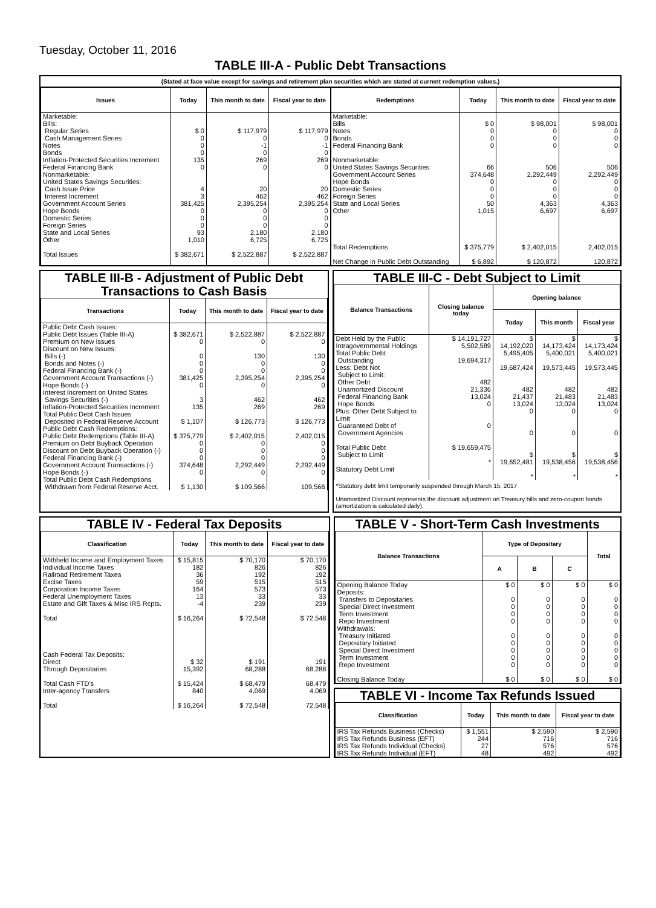Tuesday, October 11, 2016
TABLE III-A - Public Debt Transactions
(Stated at face value except for savings and retirement plan securities which are stated at current redemption values.)
| Issues | Today | This month to date | Fiscal year to date |
| --- | --- | --- | --- |
| Marketable: Bills: Regular Series Cash Management Series Notes Bonds Inflation-Protected Securities Increment Federal Financing Bank Nonmarketable: United States Savings Securities: Cash Issue Price Interest Increment Government Account Series Hope Bonds Domestic Series Foreign Series State and Local Series Other Total Issues | $ 0 0 0 0 135 0 4 3 381,425 0 0 0 93 1,010 $ 382,671 | $ 117,979 0 -1 0 269 0 20 462 2,395,254 0 0 0 2,180 6,725 $ 2,522,887 | $ 117,979 0 -1 0 269 0 20 462 2,395,254 0 0 0 2,180 6,725 $ 2,522,887 |
| Redemptions | Today | This month to date | Fiscal year to date |
| --- | --- | --- | --- |
| Marketable: Bills Notes Bonds Federal Financing Bank Nonmarketable: United States Savings Securities Government Account Series Hope Bonds Domestic Series Foreign Series State and Local Series Other Total Redemptions Net Change in Public Debt Outstanding | $ 0 0 0 0 66 374,648 0 0 0 50 1,015 $ 375,779 $ 6,892 | $ 98,001 0 0 0 506 2,292,449 0 0 0 4,363 6,697 $ 2,402,015 $ 120,872 | $ 98,001 0 0 0 506 2,292,449 0 0 0 4,363 6,697 2,402,015 120,872 |
TABLE III-B - Adjustment of Public Debt Transactions to Cash Basis
| Transactions | Today | This month to date | Fiscal year to date |
| --- | --- | --- | --- |
| Public Debt Cash Issues: Public Debt Issues (Table III-A) Premium on New Issues Discount on New Issues: Bills (-) Bonds and Notes (-) Federal Financing Bank (-) Government Account Transactions (-) Hope Bonds (-) Interest Increment on United States Savings Securities (-) Inflation-Protected Securities Increment Total Public Debt Cash Issues Deposited in Federal Reserve Account Public Debt Cash Redemptions: Public Debt Redemptions (Table III-A) Premium on Debt Buyback Operation Discount on Debt Buyback Operation (-) Federal Financing Bank (-) Government Account Transactions (-) Hope Bonds (-) Total Public Debt Cash Redemptions Withdrawn from Federal Reserve Acct. | $ 382,671 0 0 0 0 381,425 0 3 135 $ 1,107 $ 375,779 0 0 0 374,648 0 $ 1,130 | $ 2,522,887 0 130 0 0 2,395,254 0 462 269 $ 126,773 $ 2,402,015 0 0 0 2,292,449 0 $ 109,566 | $ 2,522,887 0 130 0 0 2,395,254 0 462 269 $ 126,773 2,402,015 0 0 0 2,292,449 0 109,566 |
TABLE III-C - Debt Subject to Limit
| Balance Transactions | Closing balance today | Opening balance | | |
| --- | --- | --- | --- | --- |
| | | Today | This month | Fiscal year |
| Debt Held by the Public Intragovernmental Holdings Total Public Debt Outstanding Less: Debt Not Subject to Limit: Other Debt Unamortized Discount Federal Financing Bank Hope Bonds Plus: Other Debt Subject to Limit Guaranteed Debt of Government Agencies Total Public Debt Subject to Limit Statutory Debt Limit | $ 14,191,727 5,502,589 19,694,317 482 21,336 13,024 0 0 $ 19,659,475 * | $ 14,192,020 5,495,405 19,687,424 482 21,437 13,024 0 0 $ 19,652,481 * | $ 14,173,424 5,400,021 19,573,445 482 21,483 13,024 0 0 $ 19,538,456 * | $ 14,173,424 5,400,021 19,573,445 482 21,483 13,024 0 0 $ 19,538,456 * |
*Statutory debt limit temporarily suspended through March 15, 2017
Unamortized Discount represents the discount adjustment on Treasury bills and zero-coupon bonds (amortization is calculated daily).
TABLE IV - Federal Tax Deposits
| Classification | Today | This month to date | Fiscal year to date |
| --- | --- | --- | --- |
| Withheld Income and Employment Taxes Individual Income Taxes Railroad Retirement Taxes Excise Taxes Corporation Income Taxes Federal Unemployment Taxes Estate and Gift Taxes & Misc IRS Rcpts. Total Cash Federal Tax Deposits: Direct Through Depositaries Total Cash FTD's Inter-agency Transfers Total | $ 15,815 182 36 59 164 13 -4 $ 16,264 $ 32 15,392 $ 15,424 840 $ 16,264 | $ 70,170 826 192 515 573 33 239 $ 72,548 $ 191 68,288 $ 68,479 4,069 $ 72,548 | $ 70,170 826 192 515 573 33 239 $ 72,548 191 68,288 68,479 4,069 72,548 |
TABLE V - Short-Term Cash Investments
| Balance Transactions | Type of Depositary | | | Total |
| --- | --- | --- | --- | --- |
| | A | B | C | |
| Opening Balance Today Deposits: Transfers to Depositaries Special Direct Investment Term Investment Repo Investment Withdrawals: Treasury Initiated Depositary Initiated Special Direct Investment Term Investment Repo Investment Closing Balance Today | $ 0 0 0 0 0 0 0 0 0 0 $ 0 | $ 0 0 0 0 0 0 0 0 0 0 $ 0 | $ 0 0 0 0 0 0 0 0 0 0 $ 0 | $ 0 0 0 0 0 0 0 0 0 0 $ 0 |
TABLE VI - Income Tax Refunds Issued
| Classification | Today | This month to date | Fiscal year to date |
| --- | --- | --- | --- |
| IRS Tax Refunds Business (Checks) IRS Tax Refunds Business (EFT) IRS Tax Refunds Individual (Checks) IRS Tax Refunds Individual (EFT) | $ 1,551 244 27 48 | $ 2,590 716 576 492 | $ 2,590 716 576 492 |